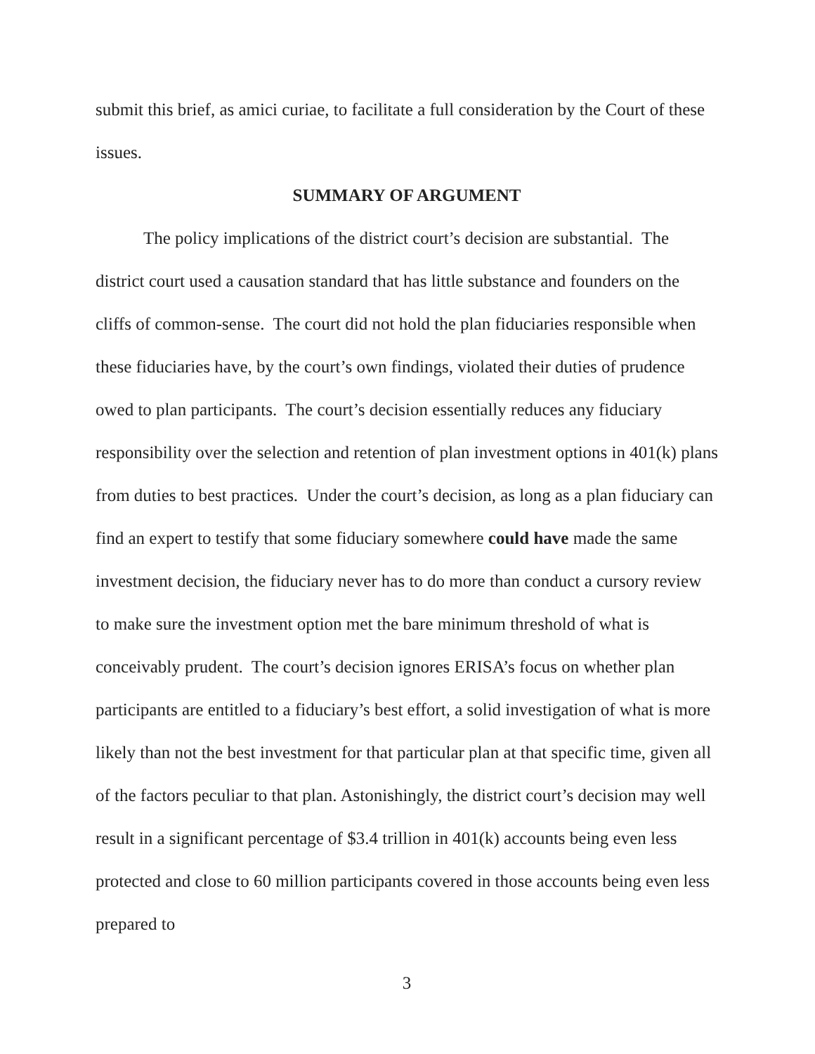submit this brief, as amici curiae, to facilitate a full consideration by the Court of these issues.
SUMMARY OF ARGUMENT
The policy implications of the district court’s decision are substantial. The district court used a causation standard that has little substance and founders on the cliffs of common-sense. The court did not hold the plan fiduciaries responsible when these fiduciaries have, by the court’s own findings, violated their duties of prudence owed to plan participants. The court’s decision essentially reduces any fiduciary responsibility over the selection and retention of plan investment options in 401(k) plans from duties to best practices. Under the court’s decision, as long as a plan fiduciary can find an expert to testify that some fiduciary somewhere could have made the same investment decision, the fiduciary never has to do more than conduct a cursory review to make sure the investment option met the bare minimum threshold of what is conceivably prudent. The court’s decision ignores ERISA’s focus on whether plan participants are entitled to a fiduciary’s best effort, a solid investigation of what is more likely than not the best investment for that particular plan at that specific time, given all of the factors peculiar to that plan. Astonishingly, the district court’s decision may well result in a significant percentage of $3.4 trillion in 401(k) accounts being even less protected and close to 60 million participants covered in those accounts being even less prepared to
3